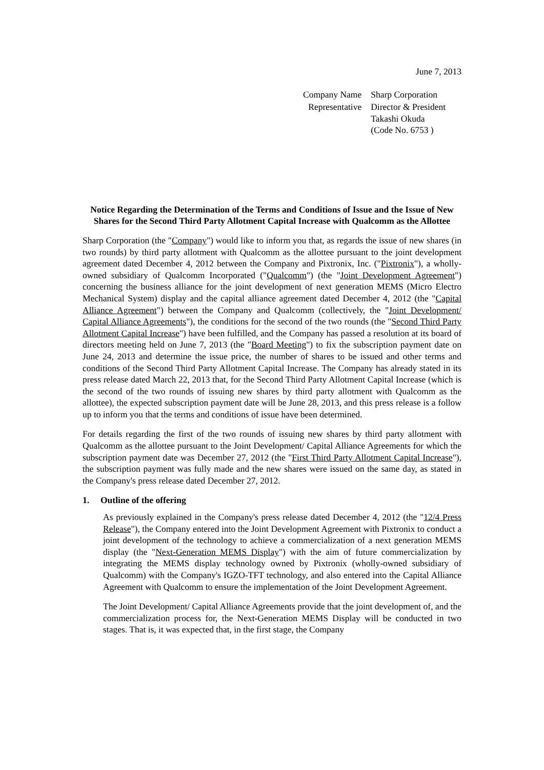June 7, 2013
| Company Name | Sharp Corporation |
| Representative | Director & President Takashi Okuda (Code No. 6753 ) |
Notice Regarding the Determination of the Terms and Conditions of Issue and the Issue of New Shares for the Second Third Party Allotment Capital Increase with Qualcomm as the Allottee
Sharp Corporation (the "Company") would like to inform you that, as regards the issue of new shares (in two rounds) by third party allotment with Qualcomm as the allottee pursuant to the joint development agreement dated December 4, 2012 between the Company and Pixtronix, Inc. ("Pixtronix"), a wholly-owned subsidiary of Qualcomm Incorporated ("Qualcomm") (the "Joint Development Agreement") concerning the business alliance for the joint development of next generation MEMS (Micro Electro Mechanical System) display and the capital alliance agreement dated December 4, 2012 (the "Capital Alliance Agreement") between the Company and Qualcomm (collectively, the "Joint Development/ Capital Alliance Agreements"), the conditions for the second of the two rounds (the "Second Third Party Allotment Capital Increase") have been fulfilled, and the Company has passed a resolution at its board of directors meeting held on June 7, 2013 (the "Board Meeting") to fix the subscription payment date on June 24, 2013 and determine the issue price, the number of shares to be issued and other terms and conditions of the Second Third Party Allotment Capital Increase. The Company has already stated in its press release dated March 22, 2013 that, for the Second Third Party Allotment Capital Increase (which is the second of the two rounds of issuing new shares by third party allotment with Qualcomm as the allottee), the expected subscription payment date will be June 28, 2013, and this press release is a follow up to inform you that the terms and conditions of issue have been determined.
For details regarding the first of the two rounds of issuing new shares by third party allotment with Qualcomm as the allottee pursuant to the Joint Development/ Capital Alliance Agreements for which the subscription payment date was December 27, 2012 (the "First Third Party Allotment Capital Increase"), the subscription payment was fully made and the new shares were issued on the same day, as stated in the Company's press release dated December 27, 2012.
1. Outline of the offering
As previously explained in the Company's press release dated December 4, 2012 (the "12/4 Press Release"), the Company entered into the Joint Development Agreement with Pixtronix to conduct a joint development of the technology to achieve a commercialization of a next generation MEMS display (the "Next-Generation MEMS Display") with the aim of future commercialization by integrating the MEMS display technology owned by Pixtronix (wholly-owned subsidiary of Qualcomm) with the Company's IGZO-TFT technology, and also entered into the Capital Alliance Agreement with Qualcomm to ensure the implementation of the Joint Development Agreement.
The Joint Development/ Capital Alliance Agreements provide that the joint development of, and the commercialization process for, the Next-Generation MEMS Display will be conducted in two stages. That is, it was expected that, in the first stage, the Company